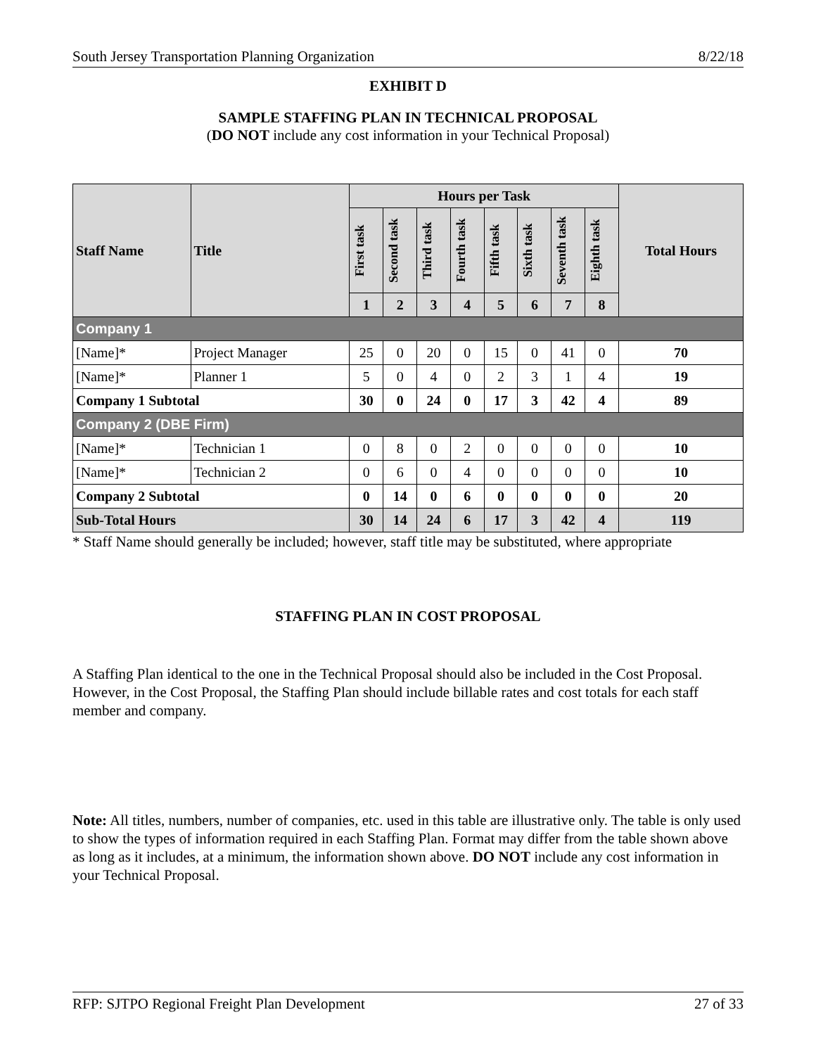South Jersey Transportation Planning Organization 8/22/18
EXHIBIT D
SAMPLE STAFFING PLAN IN TECHNICAL PROPOSAL
(DO NOT include any cost information in your Technical Proposal)
| Staff Name | Title | Hours per Task | | | | | | | | Total Hours |
| --- | --- | --- | --- | --- | --- | --- | --- | --- | --- | --- |
| | | First task | Second task | Third task | Fourth task | Fifth task | Sixth task | Seventh task | Eighth task | |
| | | 1 | 2 | 3 | 4 | 5 | 6 | 7 | 8 | |
| Company 1 | | | | | | | | | | |
| [Name]* | Project Manager | 25 | 0 | 20 | 0 | 15 | 0 | 41 | 0 | 70 |
| [Name]* | Planner 1 | 5 | 0 | 4 | 0 | 2 | 3 | 1 | 4 | 19 |
| Company 1 Subtotal | | 30 | 0 | 24 | 0 | 17 | 3 | 42 | 4 | 89 |
| Company 2 (DBE Firm) | | | | | | | | | | |
| [Name]* | Technician 1 | 0 | 8 | 0 | 2 | 0 | 0 | 0 | 0 | 10 |
| [Name]* | Technician 2 | 0 | 6 | 0 | 4 | 0 | 0 | 0 | 0 | 10 |
| Company 2 Subtotal | | 0 | 14 | 0 | 6 | 0 | 0 | 0 | 0 | 20 |
| Sub-Total Hours | | 30 | 14 | 24 | 6 | 17 | 3 | 42 | 4 | 119 |
* Staff Name should generally be included; however, staff title may be substituted, where appropriate
STAFFING PLAN IN COST PROPOSAL
A Staffing Plan identical to the one in the Technical Proposal should also be included in the Cost Proposal. However, in the Cost Proposal, the Staffing Plan should include billable rates and cost totals for each staff member and company.
Note: All titles, numbers, number of companies, etc. used in this table are illustrative only. The table is only used to show the types of information required in each Staffing Plan. Format may differ from the table shown above as long as it includes, at a minimum, the information shown above. DO NOT include any cost information in your Technical Proposal.
RFP: SJTPO Regional Freight Plan Development 27 of 33